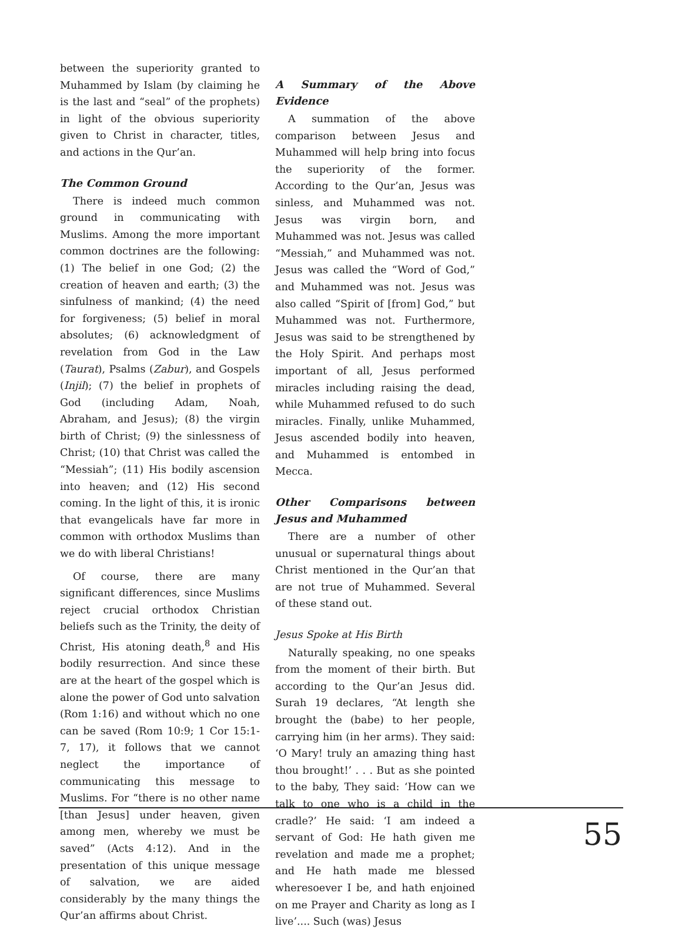between the superiority granted to Muhammed by Islam (by claiming he is the last and “seal” of the prophets) in light of the obvious superiority given to Christ in character, titles, and actions in the Qur’an.
The Common Ground
There is indeed much common ground in communicating with Muslims. Among the more important common doctrines are the following: (1) The belief in one God; (2) the creation of heaven and earth; (3) the sinfulness of mankind; (4) the need for forgiveness; (5) belief in moral absolutes; (6) acknowledgment of revelation from God in the Law (Taurat), Psalms (Zabur), and Gospels (Injil); (7) the belief in prophets of God (including Adam, Noah, Abraham, and Jesus); (8) the virgin birth of Christ; (9) the sinlessness of Christ; (10) that Christ was called the “Messiah”; (11) His bodily ascension into heaven; and (12) His second coming. In the light of this, it is ironic that evangelicals have far more in common with orthodox Muslims than we do with liberal Christians!
Of course, there are many significant differences, since Muslims reject crucial orthodox Christian beliefs such as the Trinity, the deity of Christ, His atoning death,<sup>8</sup> and His bodily resurrection. And since these are at the heart of the gospel which is alone the power of God unto salvation (Rom 1:16) and without which no one can be saved (Rom 10:9; 1 Cor 15:1-7, 17), it follows that we cannot neglect the importance of communicating this message to Muslims. For “there is no other name [than Jesus] under heaven, given among men, whereby we must be saved” (Acts 4:12). And in the presentation of this unique message of salvation, we are aided considerably by the many things the Qur’an affirms about Christ.
A Summary of the Above Evidence
A summation of the above comparison between Jesus and Muhammed will help bring into focus the superiority of the former. According to the Qur’an, Jesus was sinless, and Muhammed was not. Jesus was virgin born, and Muhammed was not. Jesus was called “Messiah,” and Muhammed was not. Jesus was called the “Word of God,” and Muhammed was not. Jesus was also called “Spirit of [from] God,” but Muhammed was not. Furthermore, Jesus was said to be strengthened by the Holy Spirit. And perhaps most important of all, Jesus performed miracles including raising the dead, while Muhammed refused to do such miracles. Finally, unlike Muhammed, Jesus ascended bodily into heaven, and Muhammed is entombed in Mecca.
Other Comparisons between Jesus and Muhammed
There are a number of other unusual or supernatural things about Christ mentioned in the Qur’an that are not true of Muhammed. Several of these stand out.
Jesus Spoke at His Birth
Naturally speaking, no one speaks from the moment of their birth. But according to the Qur’an Jesus did. Surah 19 declares, “At length she brought the (babe) to her people, carrying him (in her arms). They said: ‘O Mary! truly an amazing thing hast thou brought!’ . . . But as she pointed to the baby, They said: ‘How can we talk to one who is a child in the cradle?’ He said: ‘I am indeed a servant of God: He hath given me revelation and made me a prophet; and He hath made me blessed wheresoever I be, and hath enjoined on me Prayer and Charity as long as I live’.... Such (was) Jesus
55